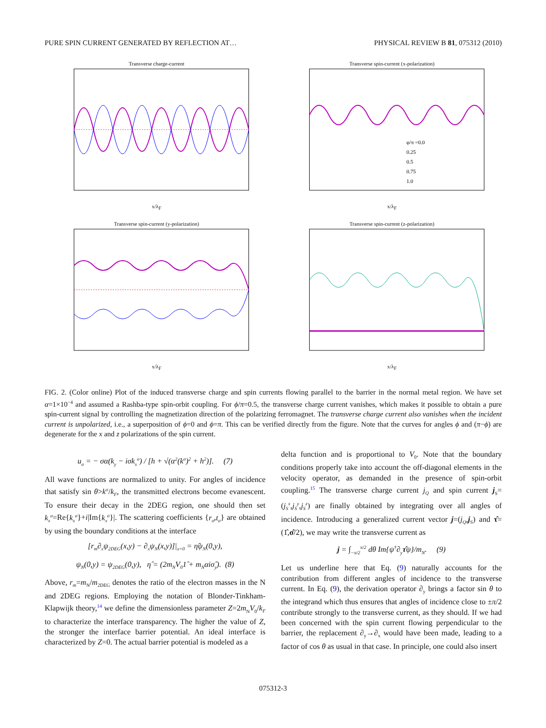PURE SPIN CURRENT GENERATED BY REFLECTION AT… PHYSICAL REVIEW B 81, 075312 (2010)
Transverse charge-current
x/λ<sub>F</sub>
Transverse spin-current (x-polarization)
φ/π =0.0
0.25
0.5
0.75
1.0
x/λ<sub>F</sub>
Transverse spin-current (y-polarization)
x/λ<sub>F</sub>
Transverse spin-current (z-polarization)
x/λ<sub>F</sub>
FIG. 2. (Color online) Plot of the induced transverse charge and spin currents flowing parallel to the barrier in the normal metal region. We have set α=1×10<sup>−4</sup> and assumed a Rashba-type spin-orbit coupling. For ϕ/π=0.5, the transverse charge current vanishes, which makes it possible to obtain a pure spin-current signal by controlling the magnetization direction of the polarizing ferromagnet. The transverse charge current also vanishes when the incident current is unpolarized, i.e., a superposition of ϕ=0 and ϕ=π. This can be verified directly from the figure. Note that the curves for angles ϕ and (π−ϕ) are degenerate for the x and z polarizations of the spin current.
u<sub>σ</sub> = − σα(k<sub>y</sub> − iσk<sub>x</sub><sup>σ</sup>) / [h + √(α<sup>2</sup>(k<sup>σ</sup>)<sup>2</sup> + h<sup>2</sup>)]. (7)
All wave functions are normalized to unity. For angles of incidence that satisfy sin θ>k<sup>σ</sup>/k<sub>F</sub>, the transmitted electrons become evanescent. To ensure their decay in the 2DEG region, one should then set k<sub>x</sub><sup>σ</sup>=Re{k<sub>x</sub><sup>σ</sup>}+i|Im{k<sub>x</sub><sup>σ</sup>}|. The scattering coefficients {r<sub>σ</sub>,t<sub>σ</sub>} are obtained by using the boundary conditions at the interface
[r<sub>m</sub>∂<sub>x</sub>ψ<sub>2DEG</sub>(x,y) − ∂<sub>x</sub>ψ<sub>N</sub>(x,y)]|<sub>x=0</sub> = η̂ψ<sub>N</sub>(0,y),
ψ<sub>N</sub>(0,y) = ψ<sub>2DEG</sub>(0,y), η̂ = (2m<sub>N</sub>V<sub>0</sub>1̂ + m<sub>N</sub>αiσ̂<sub>y</sub>). (8)
Above, r<sub>m</sub>=m<sub>N</sub>/m<sub>2DEG</sub> denotes the ratio of the electron masses in the N and 2DEG regions. Employing the notation of Blonder-Tinkham-Klapwijk theory,<sup>14</sup> we define the dimensionless parameter Z=2m<sub>N</sub>V<sub>0</sub>/k<sub>F</sub> to characterize the interface transparency. The higher the value of Z, the stronger the interface barrier potential. An ideal interface is characterized by Z=0. The actual barrier potential is modeled as a
delta function and is proportional to V<sub>0</sub>. Note that the boundary conditions properly take into account the off-diagonal elements in the velocity operator, as demanded in the presence of spin-orbit coupling.<sup>15</sup> The transverse charge current j<sub>Q</sub> and spin current j<sub>S</sub>=(j<sub>S</sub><sup>x</sup>,j<sub>S</sub><sup>y</sup>,j<sub>S</sub><sup>z</sup>) are finally obtained by integrating over all angles of incidence. Introducing a generalized current vector j=(j<sub>Q</sub>,j<sub>S</sub>) and τ̂=(1̂,σ̂/2), we may write the transverse current as
j = ∫<sub>−π/2</sub><sup>π/2</sup> dθ Im{ψ<sup>†</sup>∂<sub>y</sub>τ̂ψ}/m<sub>N</sub>. (9)
Let us underline here that Eq. (9) naturally accounts for the contribution from different angles of incidence to the transverse current. In Eq. (9), the derivation operator ∂<sub>y</sub> brings a factor sin θ to the integrand which thus ensures that angles of incidence close to ±π/2 contribute strongly to the transverse current, as they should. If we had been concerned with the spin current flowing perpendicular to the barrier, the replacement ∂<sub>y</sub>→∂<sub>x</sub> would have been made, leading to a factor of cos θ as usual in that case. In principle, one could also insert
075312-3